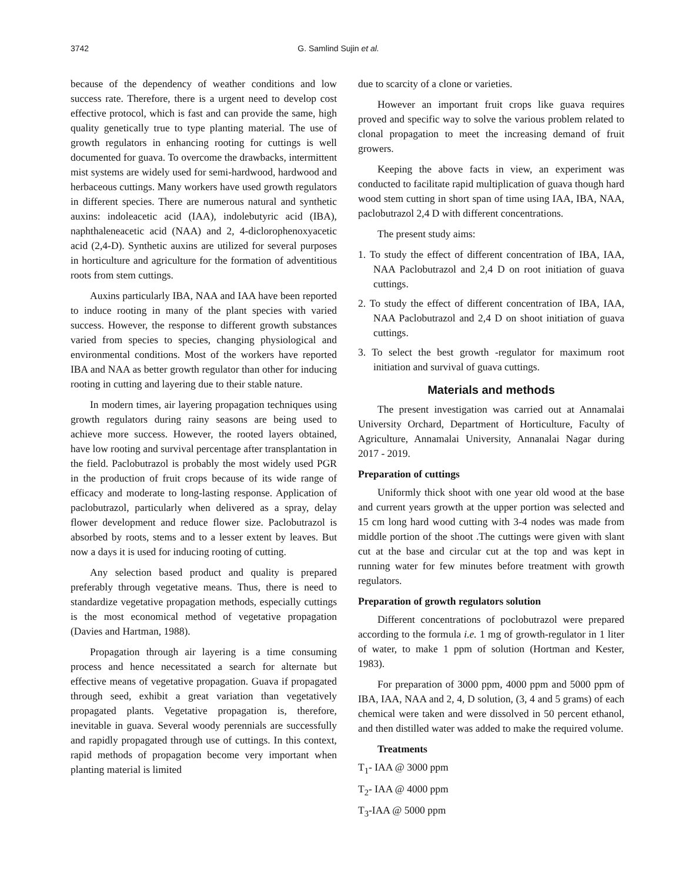3742 G. Samlind Sujin et al.
because of the dependency of weather conditions and low success rate. Therefore, there is a urgent need to develop cost effective protocol, which is fast and can provide the same, high quality genetically true to type planting material. The use of growth regulators in enhancing rooting for cuttings is well documented for guava. To overcome the drawbacks, intermittent mist systems are widely used for semi-hardwood, hardwood and herbaceous cuttings. Many workers have used growth regulators in different species. There are numerous natural and synthetic auxins: indoleacetic acid (IAA), indolebutyric acid (IBA), naphthaleneacetic acid (NAA) and 2, 4-diclorophenoxyacetic acid (2,4-D). Synthetic auxins are utilized for several purposes in horticulture and agriculture for the formation of adventitious roots from stem cuttings.
Auxins particularly IBA, NAA and IAA have been reported to induce rooting in many of the plant species with varied success. However, the response to different growth substances varied from species to species, changing physiological and environmental conditions. Most of the workers have reported IBA and NAA as better growth regulator than other for inducing rooting in cutting and layering due to their stable nature.
In modern times, air layering propagation techniques using growth regulators during rainy seasons are being used to achieve more success. However, the rooted layers obtained, have low rooting and survival percentage after transplantation in the field. Paclobutrazol is probably the most widely used PGR in the production of fruit crops because of its wide range of efficacy and moderate to long-lasting response. Application of paclobutrazol, particularly when delivered as a spray, delay flower development and reduce flower size. Paclobutrazol is absorbed by roots, stems and to a lesser extent by leaves. But now a days it is used for inducing rooting of cutting.
Any selection based product and quality is prepared preferably through vegetative means. Thus, there is need to standardize vegetative propagation methods, especially cuttings is the most economical method of vegetative propagation (Davies and Hartman, 1988).
Propagation through air layering is a time consuming process and hence necessitated a search for alternate but effective means of vegetative propagation. Guava if propagated through seed, exhibit a great variation than vegetatively propagated plants. Vegetative propagation is, therefore, inevitable in guava. Several woody perennials are successfully and rapidly propagated through use of cuttings. In this context, rapid methods of propagation become very important when planting material is limited
due to scarcity of a clone or varieties.
However an important fruit crops like guava requires proved and specific way to solve the various problem related to clonal propagation to meet the increasing demand of fruit growers.
Keeping the above facts in view, an experiment was conducted to facilitate rapid multiplication of guava though hard wood stem cutting in short span of time using IAA, IBA, NAA, paclobutrazol 2,4 D with different concentrations.
The present study aims:
1. To study the effect of different concentration of IBA, IAA, NAA Paclobutrazol and 2,4 D on root initiation of guava cuttings.
2. To study the effect of different concentration of IBA, IAA, NAA Paclobutrazol and 2,4 D on shoot initiation of guava cuttings.
3. To select the best growth -regulator for maximum root initiation and survival of guava cuttings.
Materials and methods
The present investigation was carried out at Annamalai University Orchard, Department of Horticulture, Faculty of Agriculture, Annamalai University, Annanalai Nagar during 2017 - 2019.
Preparation of cuttings
Uniformly thick shoot with one year old wood at the base and current years growth at the upper portion was selected and 15 cm long hard wood cutting with 3-4 nodes was made from middle portion of the shoot .The cuttings were given with slant cut at the base and circular cut at the top and was kept in running water for few minutes before treatment with growth regulators.
Preparation of growth regulators solution
Different concentrations of poclobutrazol were prepared according to the formula i.e. 1 mg of growth-regulator in 1 liter of water, to make 1 ppm of solution (Hortman and Kester, 1983).
For preparation of 3000 ppm, 4000 ppm and 5000 ppm of IBA, IAA, NAA and 2, 4, D solution, (3, 4 and 5 grams) of each chemical were taken and were dissolved in 50 percent ethanol, and then distilled water was added to make the required volume.
Treatments
T<sub>1</sub>- IAA @ 3000 ppm
T<sub>2</sub>- IAA @ 4000 ppm
T<sub>3</sub>-IAA @ 5000 ppm